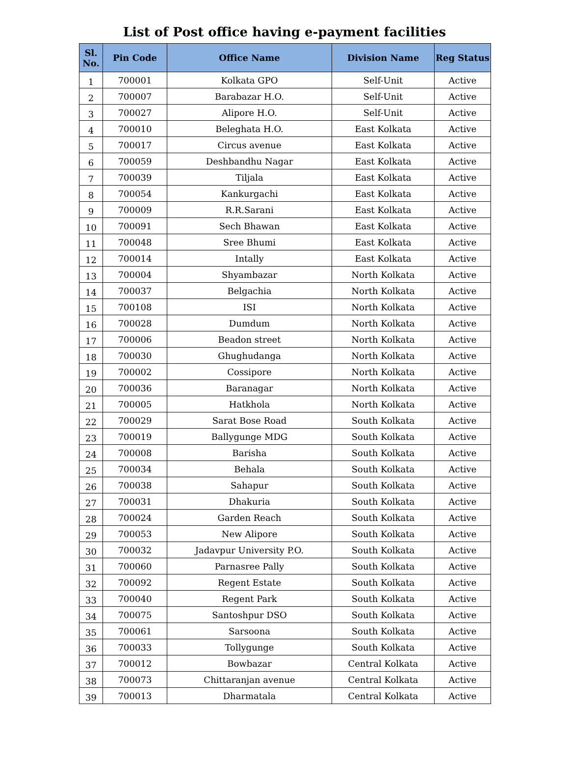List of Post office having e-payment facilities
| Sl. No. | Pin Code | Office Name | Division Name | Reg Status |
| --- | --- | --- | --- | --- |
| 1 | 700001 | Kolkata GPO | Self-Unit | Active |
| 2 | 700007 | Barabazar H.O. | Self-Unit | Active |
| 3 | 700027 | Alipore H.O. | Self-Unit | Active |
| 4 | 700010 | Beleghata H.O. | East Kolkata | Active |
| 5 | 700017 | Circus avenue | East Kolkata | Active |
| 6 | 700059 | Deshbandhu Nagar | East Kolkata | Active |
| 7 | 700039 | Tiljala | East Kolkata | Active |
| 8 | 700054 | Kankurgachi | East Kolkata | Active |
| 9 | 700009 | R.R.Sarani | East Kolkata | Active |
| 10 | 700091 | Sech Bhawan | East Kolkata | Active |
| 11 | 700048 | Sree Bhumi | East Kolkata | Active |
| 12 | 700014 | Intally | East Kolkata | Active |
| 13 | 700004 | Shyambazar | North Kolkata | Active |
| 14 | 700037 | Belgachia | North Kolkata | Active |
| 15 | 700108 | ISI | North Kolkata | Active |
| 16 | 700028 | Dumdum | North Kolkata | Active |
| 17 | 700006 | Beadon street | North Kolkata | Active |
| 18 | 700030 | Ghughudanga | North Kolkata | Active |
| 19 | 700002 | Cossipore | North Kolkata | Active |
| 20 | 700036 | Baranagar | North Kolkata | Active |
| 21 | 700005 | Hatkhola | North Kolkata | Active |
| 22 | 700029 | Sarat Bose Road | South Kolkata | Active |
| 23 | 700019 | Ballygunge MDG | South Kolkata | Active |
| 24 | 700008 | Barisha | South Kolkata | Active |
| 25 | 700034 | Behala | South Kolkata | Active |
| 26 | 700038 | Sahapur | South Kolkata | Active |
| 27 | 700031 | Dhakuria | South Kolkata | Active |
| 28 | 700024 | Garden Reach | South Kolkata | Active |
| 29 | 700053 | New Alipore | South Kolkata | Active |
| 30 | 700032 | Jadavpur University P.O. | South Kolkata | Active |
| 31 | 700060 | Parnasree Pally | South Kolkata | Active |
| 32 | 700092 | Regent Estate | South Kolkata | Active |
| 33 | 700040 | Regent Park | South Kolkata | Active |
| 34 | 700075 | Santoshpur DSO | South Kolkata | Active |
| 35 | 700061 | Sarsoona | South Kolkata | Active |
| 36 | 700033 | Tollygunge | South Kolkata | Active |
| 37 | 700012 | Bowbazar | Central Kolkata | Active |
| 38 | 700073 | Chittaranjan avenue | Central Kolkata | Active |
| 39 | 700013 | Dharmatala | Central Kolkata | Active |